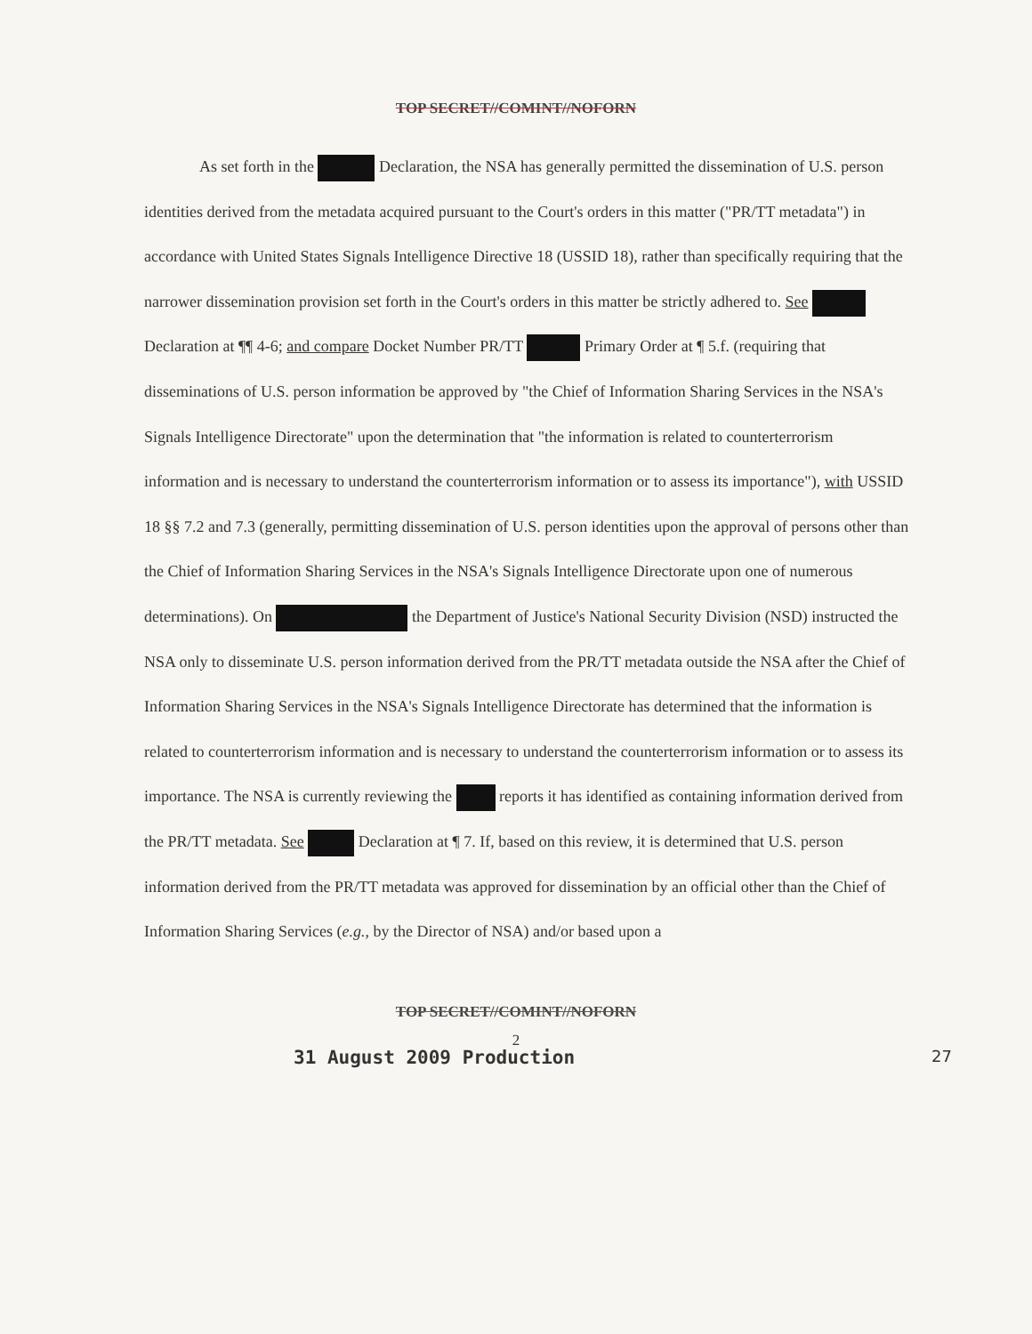TOP SECRET//COMINT//NOFORN
As set forth in the Declaration, the NSA has generally permitted the dissemination of U.S. person identities derived from the metadata acquired pursuant to the Court's orders in this matter ("PR/TT metadata") in accordance with United States Signals Intelligence Directive 18 (USSID 18), rather than specifically requiring that the narrower dissemination provision set forth in the Court's orders in this matter be strictly adhered to. See Declaration at ¶¶ 4-6; and compare Docket Number PR/TT Primary Order at ¶ 5.f. (requiring that disseminations of U.S. person information be approved by "the Chief of Information Sharing Services in the NSA's Signals Intelligence Directorate" upon the determination that "the information is related to counterterrorism information and is necessary to understand the counterterrorism information or to assess its importance"), with USSID 18 §§ 7.2 and 7.3 (generally, permitting dissemination of U.S. person identities upon the approval of persons other than the Chief of Information Sharing Services in the NSA's Signals Intelligence Directorate upon one of numerous determinations). On the Department of Justice's National Security Division (NSD) instructed the NSA only to disseminate U.S. person information derived from the PR/TT metadata outside the NSA after the Chief of Information Sharing Services in the NSA's Signals Intelligence Directorate has determined that the information is related to counterterrorism information and is necessary to understand the counterterrorism information or to assess its importance. The NSA is currently reviewing the reports it has identified as containing information derived from the PR/TT metadata. See Declaration at ¶ 7. If, based on this review, it is determined that U.S. person information derived from the PR/TT metadata was approved for dissemination by an official other than the Chief of Information Sharing Services (e.g., by the Director of NSA) and/or based upon a
TOP SECRET//COMINT//NOFORN
2
31 August 2009 Production 27